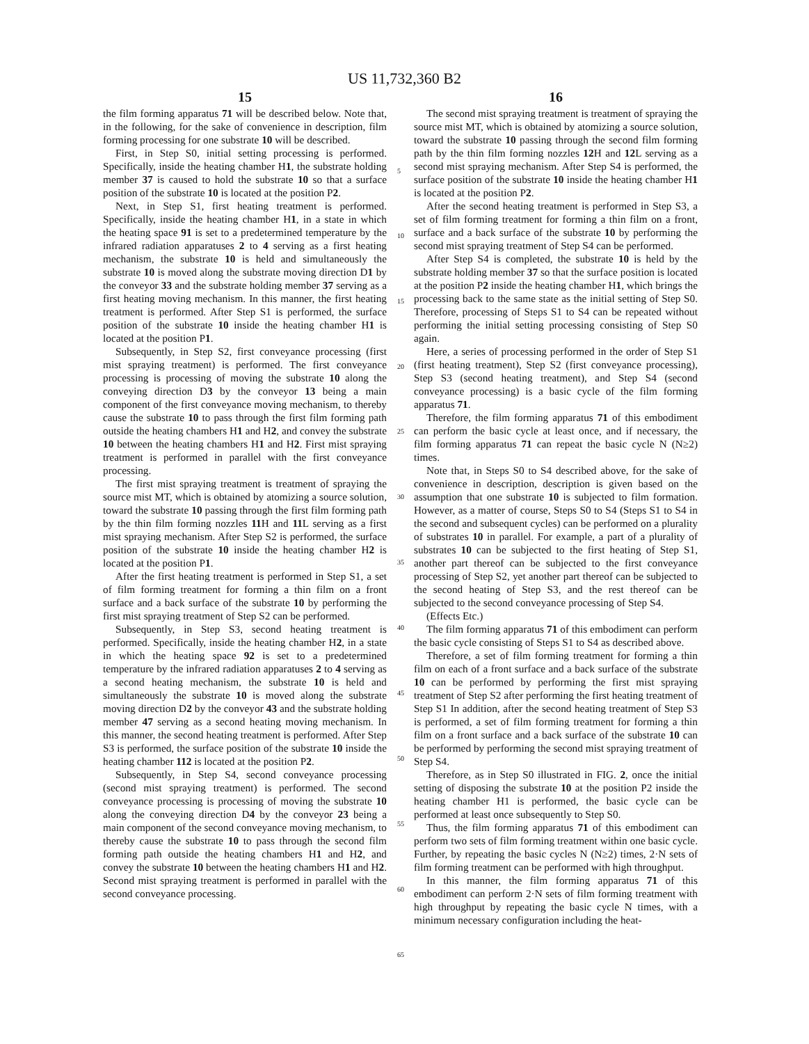US 11,732,360 B2
15
the film forming apparatus 71 will be described below. Note that, in the following, for the sake of convenience in description, film forming processing for one substrate 10 will be described.
First, in Step S0, initial setting processing is performed. Specifically, inside the heating chamber H1, the substrate holding member 37 is caused to hold the substrate 10 so that a surface position of the substrate 10 is located at the position P2.
Next, in Step S1, first heating treatment is performed. Specifically, inside the heating chamber H1, in a state in which the heating space 91 is set to a predetermined temperature by the infrared radiation apparatuses 2 to 4 serving as a first heating mechanism, the substrate 10 is held and simultaneously the substrate 10 is moved along the substrate moving direction D1 by the conveyor 33 and the substrate holding member 37 serving as a first heating moving mechanism. In this manner, the first heating treatment is performed. After Step S1 is performed, the surface position of the substrate 10 inside the heating chamber H1 is located at the position P1.
Subsequently, in Step S2, first conveyance processing (first mist spraying treatment) is performed. The first conveyance processing is processing of moving the substrate 10 along the conveying direction D3 by the conveyor 13 being a main component of the first conveyance moving mechanism, to thereby cause the substrate 10 to pass through the first film forming path outside the heating chambers H1 and H2, and convey the substrate 10 between the heating chambers H1 and H2. First mist spraying treatment is performed in parallel with the first conveyance processing.
The first mist spraying treatment is treatment of spraying the source mist MT, which is obtained by atomizing a source solution, toward the substrate 10 passing through the first film forming path by the thin film forming nozzles 11 H and 11 L serving as a first mist spraying mechanism. After Step S2 is performed, the surface position of the substrate 10 inside the heating chamber H2 is located at the position P1.
After the first heating treatment is performed in Step S1, a set of film forming treatment for forming a thin film on a front surface and a back surface of the substrate 10 by performing the first mist spraying treatment of Step S2 can be performed.
Subsequently, in Step S3, second heating treatment is performed. Specifically, inside the heating chamber H2, in a state in which the heating space 92 is set to a predetermined temperature by the infrared radiation apparatuses 2 to 4 serving as a second heating mechanism, the substrate 10 is held and simultaneously the substrate 10 is moved along the substrate moving direction D2 by the conveyor 43 and the substrate holding member 47 serving as a second heating moving mechanism. In this manner, the second heating treatment is performed. After Step S3 is performed, the surface position of the substrate 10 inside the heating chamber 112 is located at the position P2.
Subsequently, in Step S4, second conveyance processing (second mist spraying treatment) is performed. The second conveyance processing is processing of moving the substrate 10 along the conveying direction D4 by the conveyor 23 being a main component of the second conveyance moving mechanism, to thereby cause the substrate 10 to pass through the second film forming path outside the heating chambers H1 and H2, and convey the substrate 10 between the heating chambers H1 and H2. Second mist spraying treatment is performed in parallel with the second conveyance processing.
16
The second mist spraying treatment is treatment of spraying the source mist MT, which is obtained by atomizing a source solution, toward the substrate 10 passing through the second film forming path by the thin film forming nozzles 12 H and 12 L serving as a second mist spraying mechanism. After Step S4 is performed, the surface position of the substrate 10 inside the heating chamber H1 is located at the position P2.
After the second heating treatment is performed in Step S3, a set of film forming treatment for forming a thin film on a front, surface and a back surface of the substrate 10 by performing the second mist spraying treatment of Step S4 can be performed.
After Step S4 is completed, the substrate 10 is held by the substrate holding member 37 so that the surface position is located at the position P2 inside the heating chamber H1, which brings the processing back to the same state as the initial setting of Step S0. Therefore, processing of Steps S1 to S4 can be repeated without performing the initial setting processing consisting of Step S0 again.
Here, a series of processing performed in the order of Step S1 (first heating treatment), Step S2 (first conveyance processing), Step S3 (second heating treatment), and Step S4 (second conveyance processing) is a basic cycle of the film forming apparatus 71.
Therefore, the film forming apparatus 71 of this embodiment can perform the basic cycle at least once, and if necessary, the film forming apparatus 71 can repeat the basic cycle N (N≥2) times.
Note that, in Steps S0 to S4 described above, for the sake of convenience in description, description is given based on the assumption that one substrate 10 is subjected to film formation. However, as a matter of course, Steps S0 to S4 (Steps S1 to S4 in the second and subsequent cycles) can be performed on a plurality of substrates 10 in parallel. For example, a part of a plurality of substrates 10 can be subjected to the first heating of Step S1, another part thereof can be subjected to the first conveyance processing of Step S2, yet another part thereof can be subjected to the second heating of Step S3, and the rest thereof can be subjected to the second conveyance processing of Step S4.
(Effects Etc.)
The film forming apparatus 71 of this embodiment can perform the basic cycle consisting of Steps S1 to S4 as described above.
Therefore, a set of film forming treatment for forming a thin film on each of a front surface and a back surface of the substrate 10 can be performed by performing the first mist spraying treatment of Step S2 after performing the first heating treatment of Step S1 In addition, after the second heating treatment of Step S3 is performed, a set of film forming treatment for forming a thin film on a front surface and a back surface of the substrate 10 can be performed by performing the second mist spraying treatment of Step S4.
Therefore, as in Step S0 illustrated in FIG. 2, once the initial setting of disposing the substrate 10 at the position P2 inside the heating chamber H1 is performed, the basic cycle can be performed at least once subsequently to Step S0.
Thus, the film forming apparatus 71 of this embodiment can perform two sets of film forming treatment within one basic cycle. Further, by repeating the basic cycles N (N≥2) times, 2·N sets of film forming treatment can be performed with high throughput.
In this manner, the film forming apparatus 71 of this embodiment can perform 2·N sets of film forming treatment with high throughput by repeating the basic cycle N times, with a minimum necessary configuration including the heat-
5
10
15
20
25
30
35
40
45
50
55
60
65